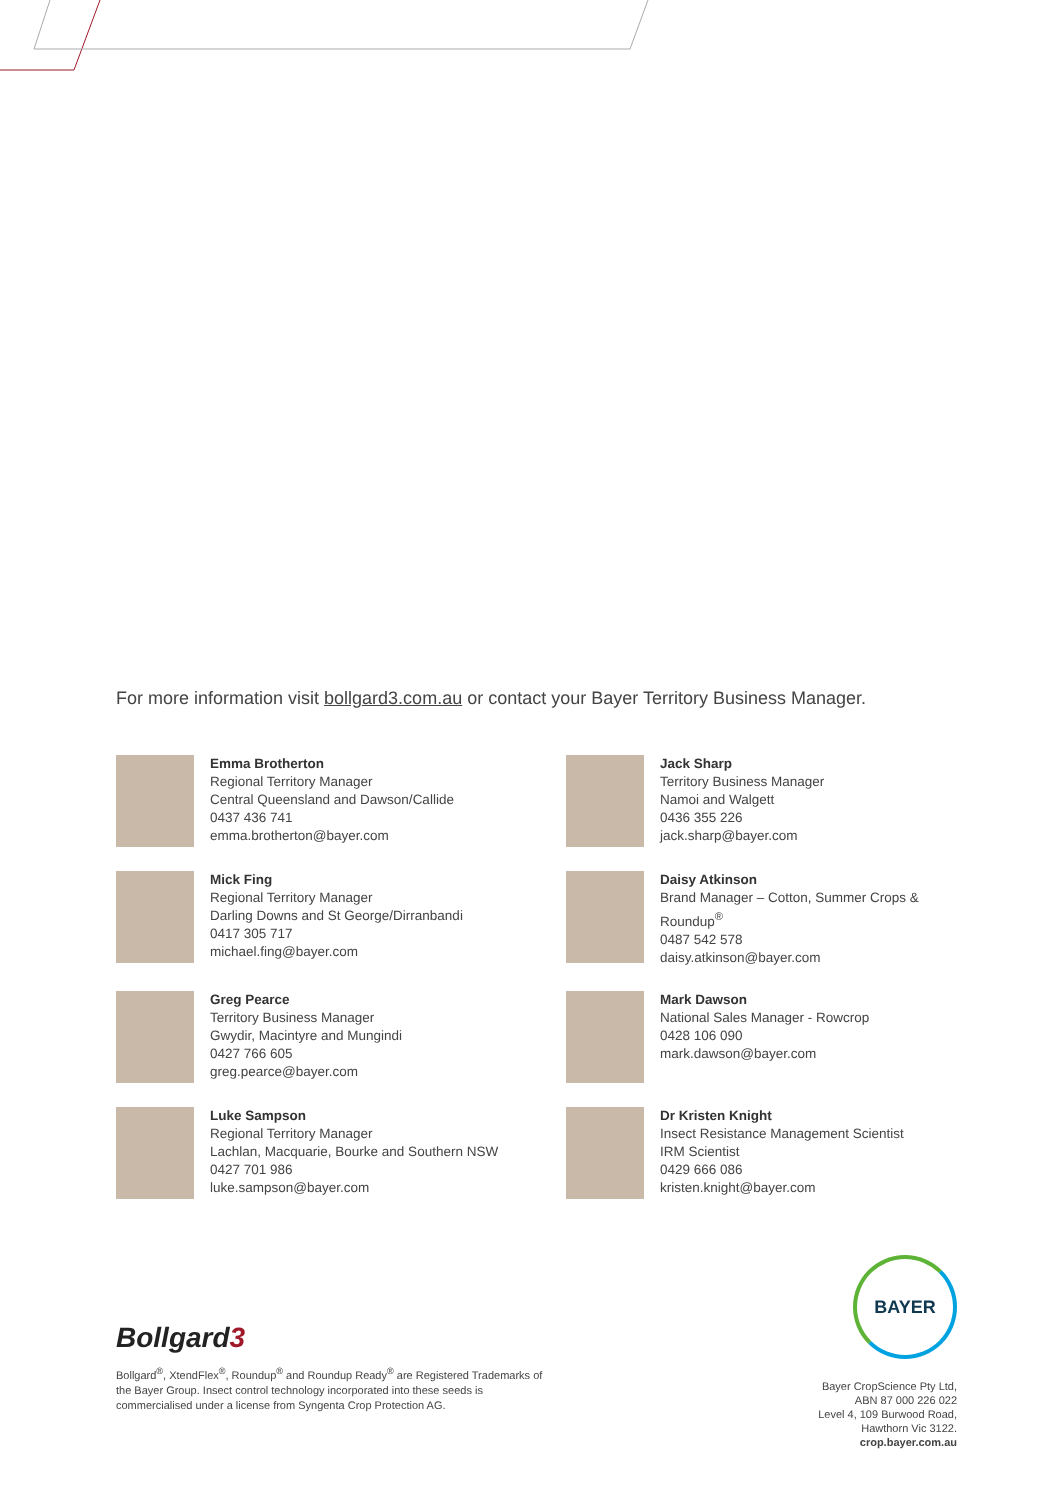For more information visit bollgard3.com.au or contact your Bayer Territory Business Manager.
Emma Brotherton
Regional Territory Manager
Central Queensland and Dawson/Callide
0437 436 741
emma.brotherton@bayer.com
Jack Sharp
Territory Business Manager
Namoi and Walgett
0436 355 226
jack.sharp@bayer.com
Mick Fing
Regional Territory Manager
Darling Downs and St George/Dirranbandi
0417 305 717
michael.fing@bayer.com
Daisy Atkinson
Brand Manager – Cotton, Summer Crops &
Roundup<sup>®</sup>
0487 542 578
daisy.atkinson@bayer.com
Greg Pearce
Territory Business Manager
Gwydir, Macintyre and Mungindi
0427 766 605
greg.pearce@bayer.com
Mark Dawson
National Sales Manager - Rowcrop
0428 106 090
mark.dawson@bayer.com
Luke Sampson
Regional Territory Manager
Lachlan, Macquarie, Bourke and Southern NSW
0427 701 986
luke.sampson@bayer.com
Dr Kristen Knight
Insect Resistance Management Scientist
IRM Scientist
0429 666 086
kristen.knight@bayer.com
Bollgard3
Bollgard<sup>®</sup>, XtendFlex<sup>®</sup>, Roundup<sup>®</sup> and Roundup Ready<sup>®</sup> are Registered Trademarks of the Bayer Group. Insect control technology incorporated into these seeds is commercialised under a license from Syngenta Crop Protection AG.
BAYER
Bayer CropScience Pty Ltd,
ABN 87 000 226 022
Level 4, 109 Burwood Road,
Hawthorn Vic 3122.
crop.bayer.com.au